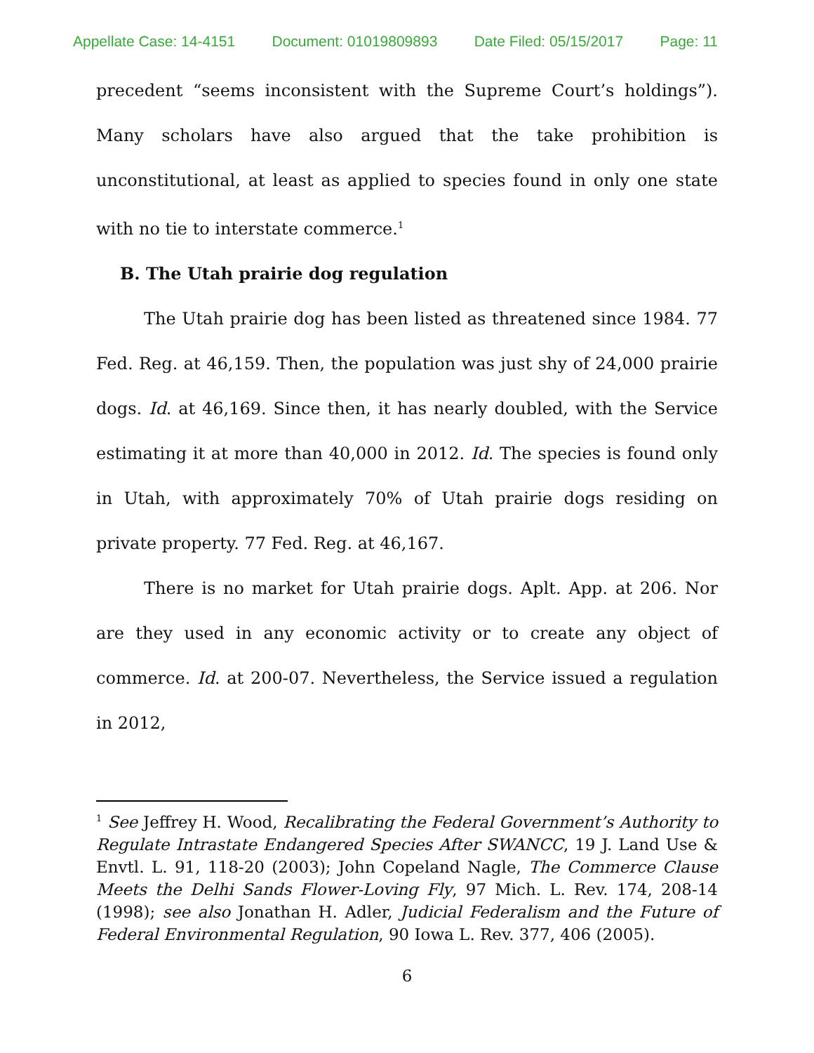Appellate Case: 14-4151 Document: 01019809893 Date Filed: 05/15/2017 Page: 11
precedent “seems inconsistent with the Supreme Court’s holdings”). Many scholars have also argued that the take prohibition is unconstitutional, at least as applied to species found in only one state with no tie to interstate commerce.<sup>1</sup>
B. The Utah prairie dog regulation
The Utah prairie dog has been listed as threatened since 1984. 77 Fed. Reg. at 46,159. Then, the population was just shy of 24,000 prairie dogs. Id. at 46,169. Since then, it has nearly doubled, with the Service estimating it at more than 40,000 in 2012. Id. The species is found only in Utah, with approximately 70% of Utah prairie dogs residing on private property. 77 Fed. Reg. at 46,167.
There is no market for Utah prairie dogs. Aplt. App. at 206. Nor are they used in any economic activity or to create any object of commerce. Id. at 200-07. Nevertheless, the Service issued a regulation in 2012,
<sup>1</sup> See Jeffrey H. Wood, Recalibrating the Federal Government’s Authority to Regulate Intrastate Endangered Species After SWANCC, 19 J. Land Use & Envtl. L. 91, 118-20 (2003); John Copeland Nagle, The Commerce Clause Meets the Delhi Sands Flower-Loving Fly, 97 Mich. L. Rev. 174, 208-14 (1998); see also Jonathan H. Adler, Judicial Federalism and the Future of Federal Environmental Regulation, 90 Iowa L. Rev. 377, 406 (2005).
6